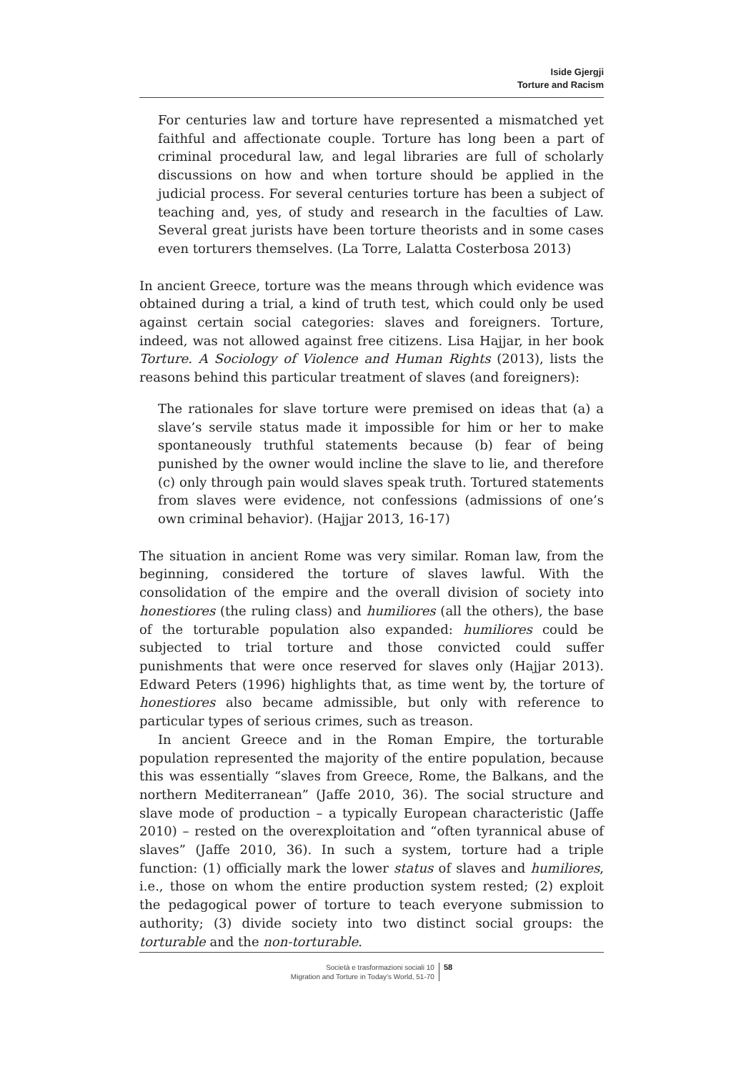Iside Gjergji
Torture and Racism
For centuries law and torture have represented a mismatched yet faithful and affectionate couple. Torture has long been a part of criminal procedural law, and legal libraries are full of scholarly discussions on how and when torture should be applied in the judicial process. For several centuries torture has been a subject of teaching and, yes, of study and research in the faculties of Law. Several great jurists have been torture theorists and in some cases even torturers themselves. (La Torre, Lalatta Costerbosa 2013)
In ancient Greece, torture was the means through which evidence was obtained during a trial, a kind of truth test, which could only be used against certain social categories: slaves and foreigners. Torture, indeed, was not allowed against free citizens. Lisa Hajjar, in her book Torture. A Sociology of Violence and Human Rights (2013), lists the reasons behind this particular treatment of slaves (and foreigners):
The rationales for slave torture were premised on ideas that (a) a slave’s servile status made it impossible for him or her to make spontaneously truthful statements because (b) fear of being punished by the owner would incline the slave to lie, and therefore (c) only through pain would slaves speak truth. Tortured statements from slaves were evidence, not confessions (admissions of one’s own criminal behavior). (Hajjar 2013, 16-17)
The situation in ancient Rome was very similar. Roman law, from the beginning, considered the torture of slaves lawful. With the consolidation of the empire and the overall division of society into honestiores (the ruling class) and humiliores (all the others), the base of the torturable population also expanded: humiliores could be subjected to trial torture and those convicted could suffer punishments that were once reserved for slaves only (Hajjar 2013). Edward Peters (1996) highlights that, as time went by, the torture of honestiores also became admissible, but only with reference to particular types of serious crimes, such as treason.
In ancient Greece and in the Roman Empire, the torturable population represented the majority of the entire population, because this was essentially “slaves from Greece, Rome, the Balkans, and the northern Mediterranean” (Jaffe 2010, 36). The social structure and slave mode of production – a typically European characteristic (Jaffe 2010) – rested on the overexploitation and “often tyrannical abuse of slaves” (Jaffe 2010, 36). In such a system, torture had a triple function: (1) officially mark the lower status of slaves and humiliores, i.e., those on whom the entire production system rested; (2) exploit the pedagogical power of torture to teach everyone submission to authority; (3) divide society into two distinct social groups: the torturable and the non-torturable.
Società e trasformazioni sociali 10
Migration and Torture in Today’s World, 51-70
58